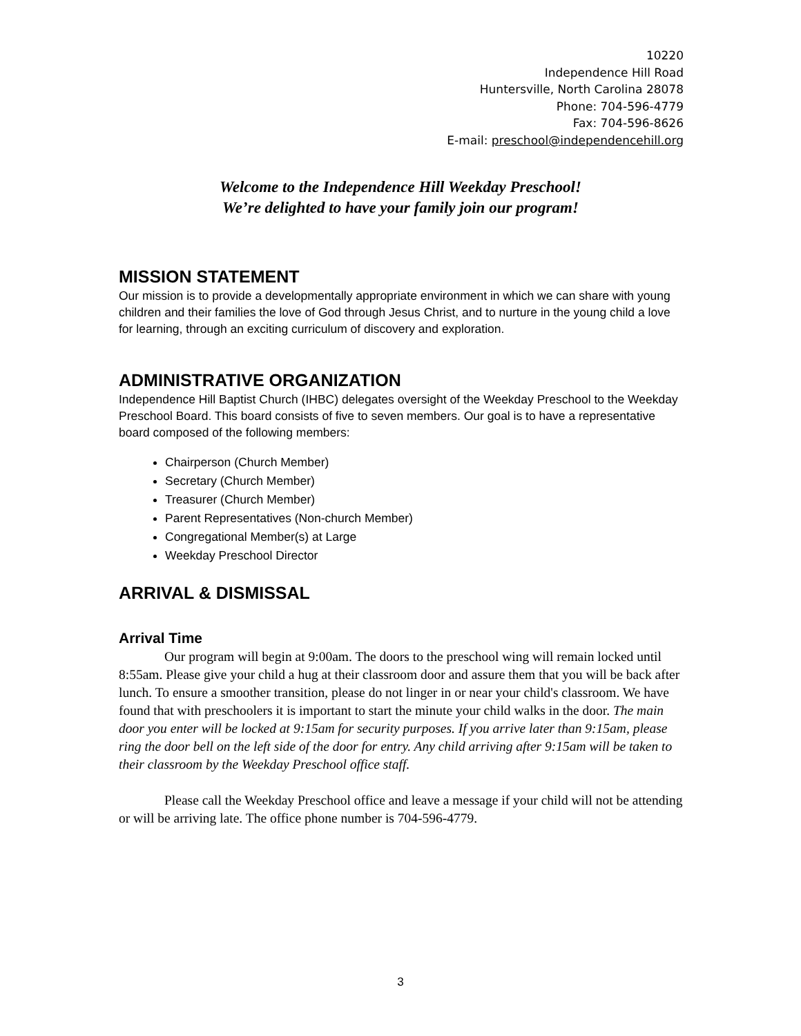10220
Independence Hill Road
Huntersville, North Carolina 28078
Phone: 704-596-4779
Fax: 704-596-8626
E-mail: preschool@independencehill.org
Welcome to the Independence Hill Weekday Preschool!
We’re delighted to have your family join our program!
MISSION STATEMENT
Our mission is to provide a developmentally appropriate environment in which we can share with young children and their families the love of God through Jesus Christ, and to nurture in the young child a love for learning, through an exciting curriculum of discovery and exploration.
ADMINISTRATIVE ORGANIZATION
Independence Hill Baptist Church (IHBC) delegates oversight of the Weekday Preschool to the Weekday Preschool Board. This board consists of five to seven members. Our goal is to have a representative board composed of the following members:
Chairperson (Church Member)
Secretary (Church Member)
Treasurer (Church Member)
Parent Representatives (Non-church Member)
Congregational Member(s) at Large
Weekday Preschool Director
ARRIVAL & DISMISSAL
Arrival Time
Our program will begin at 9:00am. The doors to the preschool wing will remain locked until 8:55am. Please give your child a hug at their classroom door and assure them that you will be back after lunch. To ensure a smoother transition, please do not linger in or near your child's classroom. We have found that with preschoolers it is important to start the minute your child walks in the door. The main door you enter will be locked at 9:15am for security purposes. If you arrive later than 9:15am, please ring the door bell on the left side of the door for entry. Any child arriving after 9:15am will be taken to their classroom by the Weekday Preschool office staff.
Please call the Weekday Preschool office and leave a message if your child will not be attending or will be arriving late. The office phone number is 704-596-4779.
3